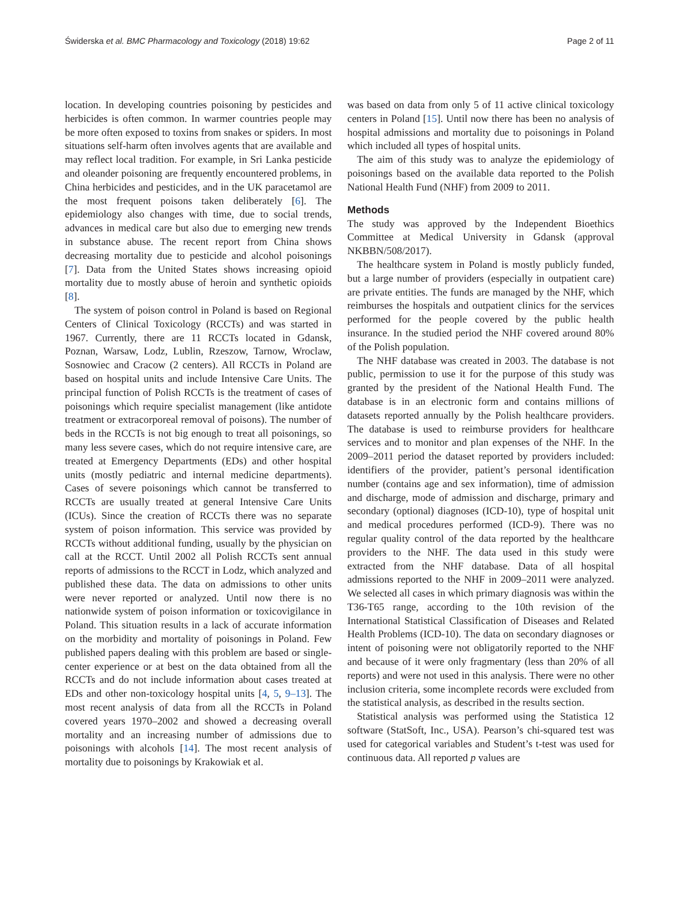Świderska et al. BMC Pharmacology and Toxicology (2018) 19:62 Page 2 of 11
location. In developing countries poisoning by pesticides and herbicides is often common. In warmer countries people may be more often exposed to toxins from snakes or spiders. In most situations self-harm often involves agents that are available and may reflect local tradition. For example, in Sri Lanka pesticide and oleander poisoning are frequently encountered problems, in China herbicides and pesticides, and in the UK paracetamol are the most frequent poisons taken deliberately [6]. The epidemiology also changes with time, due to social trends, advances in medical care but also due to emerging new trends in substance abuse. The recent report from China shows decreasing mortality due to pesticide and alcohol poisonings [7]. Data from the United States shows increasing opioid mortality due to mostly abuse of heroin and synthetic opioids [8].
The system of poison control in Poland is based on Regional Centers of Clinical Toxicology (RCCTs) and was started in 1967. Currently, there are 11 RCCTs located in Gdansk, Poznan, Warsaw, Lodz, Lublin, Rzeszow, Tarnow, Wroclaw, Sosnowiec and Cracow (2 centers). All RCCTs in Poland are based on hospital units and include Intensive Care Units. The principal function of Polish RCCTs is the treatment of cases of poisonings which require specialist management (like antidote treatment or extracorporeal removal of poisons). The number of beds in the RCCTs is not big enough to treat all poisonings, so many less severe cases, which do not require intensive care, are treated at Emergency Departments (EDs) and other hospital units (mostly pediatric and internal medicine departments). Cases of severe poisonings which cannot be transferred to RCCTs are usually treated at general Intensive Care Units (ICUs). Since the creation of RCCTs there was no separate system of poison information. This service was provided by RCCTs without additional funding, usually by the physician on call at the RCCT. Until 2002 all Polish RCCTs sent annual reports of admissions to the RCCT in Lodz, which analyzed and published these data. The data on admissions to other units were never reported or analyzed. Until now there is no nationwide system of poison information or toxicovigilance in Poland. This situation results in a lack of accurate information on the morbidity and mortality of poisonings in Poland. Few published papers dealing with this problem are based or single-center experience or at best on the data obtained from all the RCCTs and do not include information about cases treated at EDs and other non-toxicology hospital units [4, 5, 9–13]. The most recent analysis of data from all the RCCTs in Poland covered years 1970–2002 and showed a decreasing overall mortality and an increasing number of admissions due to poisonings with alcohols [14]. The most recent analysis of mortality due to poisonings by Krakowiak et al.
was based on data from only 5 of 11 active clinical toxicology centers in Poland [15]. Until now there has been no analysis of hospital admissions and mortality due to poisonings in Poland which included all types of hospital units.
The aim of this study was to analyze the epidemiology of poisonings based on the available data reported to the Polish National Health Fund (NHF) from 2009 to 2011.
Methods
The study was approved by the Independent Bioethics Committee at Medical University in Gdansk (approval NKBBN/508/2017).
The healthcare system in Poland is mostly publicly funded, but a large number of providers (especially in outpatient care) are private entities. The funds are managed by the NHF, which reimburses the hospitals and outpatient clinics for the services performed for the people covered by the public health insurance. In the studied period the NHF covered around 80% of the Polish population.
The NHF database was created in 2003. The database is not public, permission to use it for the purpose of this study was granted by the president of the National Health Fund. The database is in an electronic form and contains millions of datasets reported annually by the Polish healthcare providers. The database is used to reimburse providers for healthcare services and to monitor and plan expenses of the NHF. In the 2009–2011 period the dataset reported by providers included: identifiers of the provider, patient’s personal identification number (contains age and sex information), time of admission and discharge, mode of admission and discharge, primary and secondary (optional) diagnoses (ICD-10), type of hospital unit and medical procedures performed (ICD-9). There was no regular quality control of the data reported by the healthcare providers to the NHF. The data used in this study were extracted from the NHF database. Data of all hospital admissions reported to the NHF in 2009–2011 were analyzed. We selected all cases in which primary diagnosis was within the T36-T65 range, according to the 10th revision of the International Statistical Classification of Diseases and Related Health Problems (ICD-10). The data on secondary diagnoses or intent of poisoning were not obligatorily reported to the NHF and because of it were only fragmentary (less than 20% of all reports) and were not used in this analysis. There were no other inclusion criteria, some incomplete records were excluded from the statistical analysis, as described in the results section.
Statistical analysis was performed using the Statistica 12 software (StatSoft, Inc., USA). Pearson’s chi-squared test was used for categorical variables and Student’s t-test was used for continuous data. All reported p values are